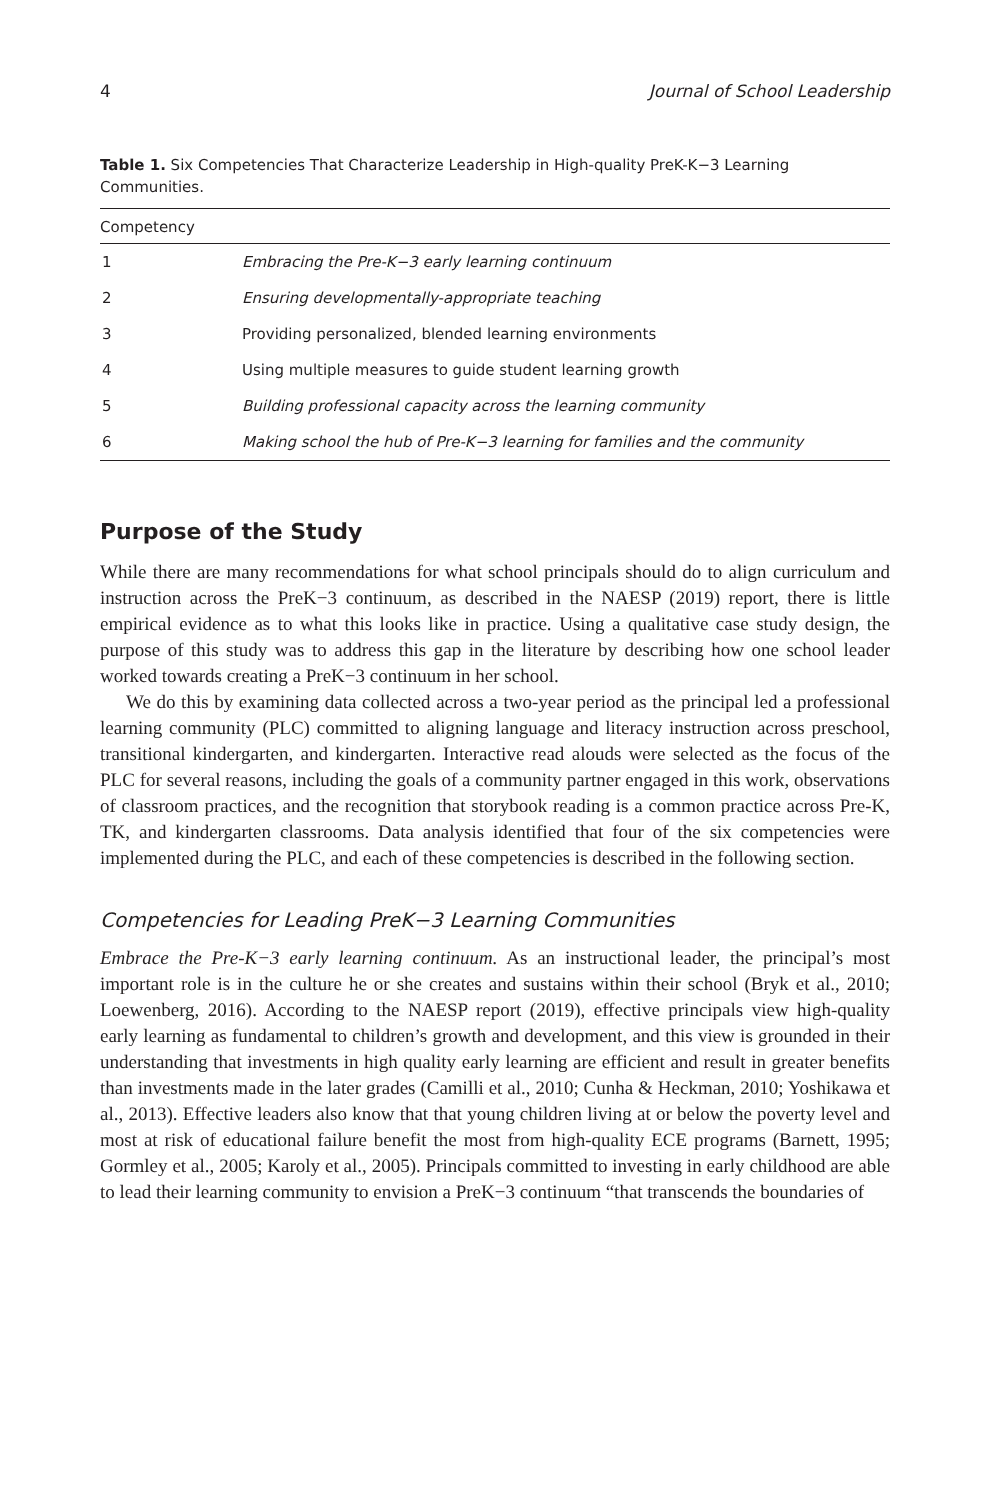4 Journal of School Leadership
Table 1. Six Competencies That Characterize Leadership in High-quality PreK-K−3 Learning Communities.
| Competency | |
| --- | --- |
| 1 | Embracing the Pre-K−3 early learning continuum |
| 2 | Ensuring developmentally-appropriate teaching |
| 3 | Providing personalized, blended learning environments |
| 4 | Using multiple measures to guide student learning growth |
| 5 | Building professional capacity across the learning community |
| 6 | Making school the hub of Pre-K−3 learning for families and the community |
Purpose of the Study
While there are many recommendations for what school principals should do to align curriculum and instruction across the PreK−3 continuum, as described in the NAESP (2019) report, there is little empirical evidence as to what this looks like in practice. Using a qualitative case study design, the purpose of this study was to address this gap in the literature by describing how one school leader worked towards creating a PreK−3 continuum in her school.
We do this by examining data collected across a two-year period as the principal led a professional learning community (PLC) committed to aligning language and literacy instruction across preschool, transitional kindergarten, and kindergarten. Interactive read alouds were selected as the focus of the PLC for several reasons, including the goals of a community partner engaged in this work, observations of classroom practices, and the recognition that storybook reading is a common practice across Pre-K, TK, and kindergarten classrooms. Data analysis identified that four of the six competencies were implemented during the PLC, and each of these competencies is described in the following section.
Competencies for Leading PreK−3 Learning Communities
Embrace the Pre-K−3 early learning continuum. As an instructional leader, the principal’s most important role is in the culture he or she creates and sustains within their school (Bryk et al., 2010; Loewenberg, 2016). According to the NAESP report (2019), effective principals view high-quality early learning as fundamental to children’s growth and development, and this view is grounded in their understanding that investments in high quality early learning are efficient and result in greater benefits than investments made in the later grades (Camilli et al., 2010; Cunha & Heckman, 2010; Yoshikawa et al., 2013). Effective leaders also know that that young children living at or below the poverty level and most at risk of educational failure benefit the most from high-quality ECE programs (Barnett, 1995; Gormley et al., 2005; Karoly et al., 2005). Principals committed to investing in early childhood are able to lead their learning community to envision a PreK−3 continuum “that transcends the boundaries of